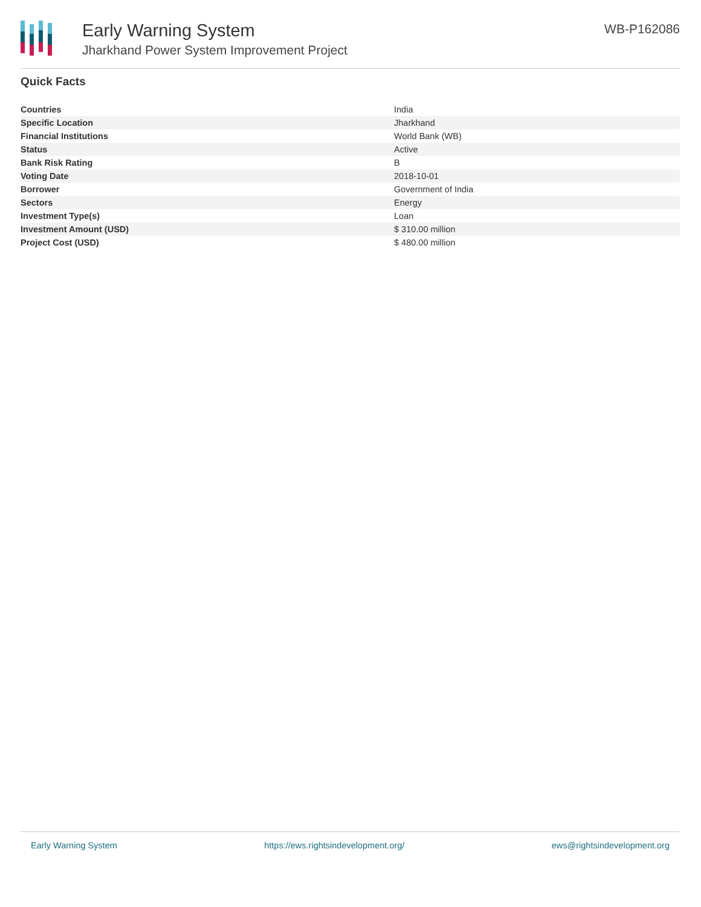Early Warning System
Jharkhand Power System Improvement Project
WB-P162086
Quick Facts
| Countries | India |
| Specific Location | Jharkhand |
| Financial Institutions | World Bank (WB) |
| Status | Active |
| Bank Risk Rating | B |
| Voting Date | 2018-10-01 |
| Borrower | Government of India |
| Sectors | Energy |
| Investment Type(s) | Loan |
| Investment Amount (USD) | $ 310.00 million |
| Project Cost (USD) | $ 480.00 million |
Early Warning System https://ews.rightsindevelopment.org/ ews@rightsindevelopment.org